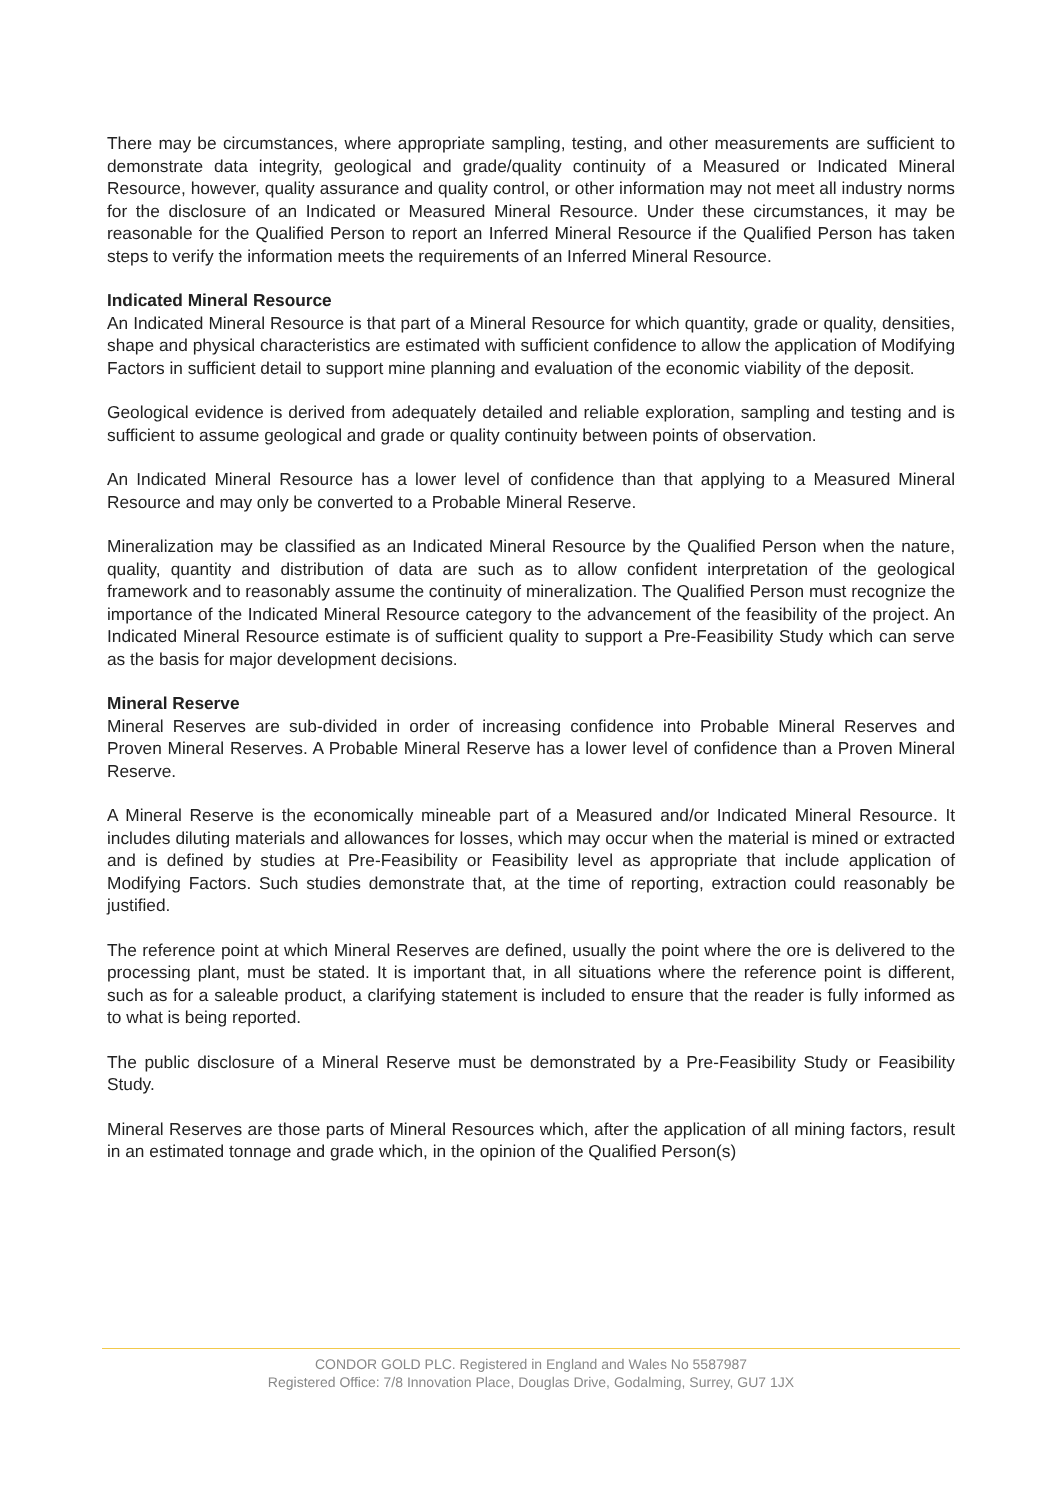There may be circumstances, where appropriate sampling, testing, and other measurements are sufficient to demonstrate data integrity, geological and grade/quality continuity of a Measured or Indicated Mineral Resource, however, quality assurance and quality control, or other information may not meet all industry norms for the disclosure of an Indicated or Measured Mineral Resource. Under these circumstances, it may be reasonable for the Qualified Person to report an Inferred Mineral Resource if the Qualified Person has taken steps to verify the information meets the requirements of an Inferred Mineral Resource.
Indicated Mineral Resource
An Indicated Mineral Resource is that part of a Mineral Resource for which quantity, grade or quality, densities, shape and physical characteristics are estimated with sufficient confidence to allow the application of Modifying Factors in sufficient detail to support mine planning and evaluation of the economic viability of the deposit.
Geological evidence is derived from adequately detailed and reliable exploration, sampling and testing and is sufficient to assume geological and grade or quality continuity between points of observation.
An Indicated Mineral Resource has a lower level of confidence than that applying to a Measured Mineral Resource and may only be converted to a Probable Mineral Reserve.
Mineralization may be classified as an Indicated Mineral Resource by the Qualified Person when the nature, quality, quantity and distribution of data are such as to allow confident interpretation of the geological framework and to reasonably assume the continuity of mineralization. The Qualified Person must recognize the importance of the Indicated Mineral Resource category to the advancement of the feasibility of the project. An Indicated Mineral Resource estimate is of sufficient quality to support a Pre-Feasibility Study which can serve as the basis for major development decisions.
Mineral Reserve
Mineral Reserves are sub-divided in order of increasing confidence into Probable Mineral Reserves and Proven Mineral Reserves. A Probable Mineral Reserve has a lower level of confidence than a Proven Mineral Reserve.
A Mineral Reserve is the economically mineable part of a Measured and/or Indicated Mineral Resource. It includes diluting materials and allowances for losses, which may occur when the material is mined or extracted and is defined by studies at Pre-Feasibility or Feasibility level as appropriate that include application of Modifying Factors. Such studies demonstrate that, at the time of reporting, extraction could reasonably be justified.
The reference point at which Mineral Reserves are defined, usually the point where the ore is delivered to the processing plant, must be stated. It is important that, in all situations where the reference point is different, such as for a saleable product, a clarifying statement is included to ensure that the reader is fully informed as to what is being reported.
The public disclosure of a Mineral Reserve must be demonstrated by a Pre-Feasibility Study or Feasibility Study.
Mineral Reserves are those parts of Mineral Resources which, after the application of all mining factors, result in an estimated tonnage and grade which, in the opinion of the Qualified Person(s)
CONDOR GOLD PLC. Registered in England and Wales No 5587987
Registered Office: 7/8 Innovation Place, Douglas Drive, Godalming, Surrey, GU7 1JX